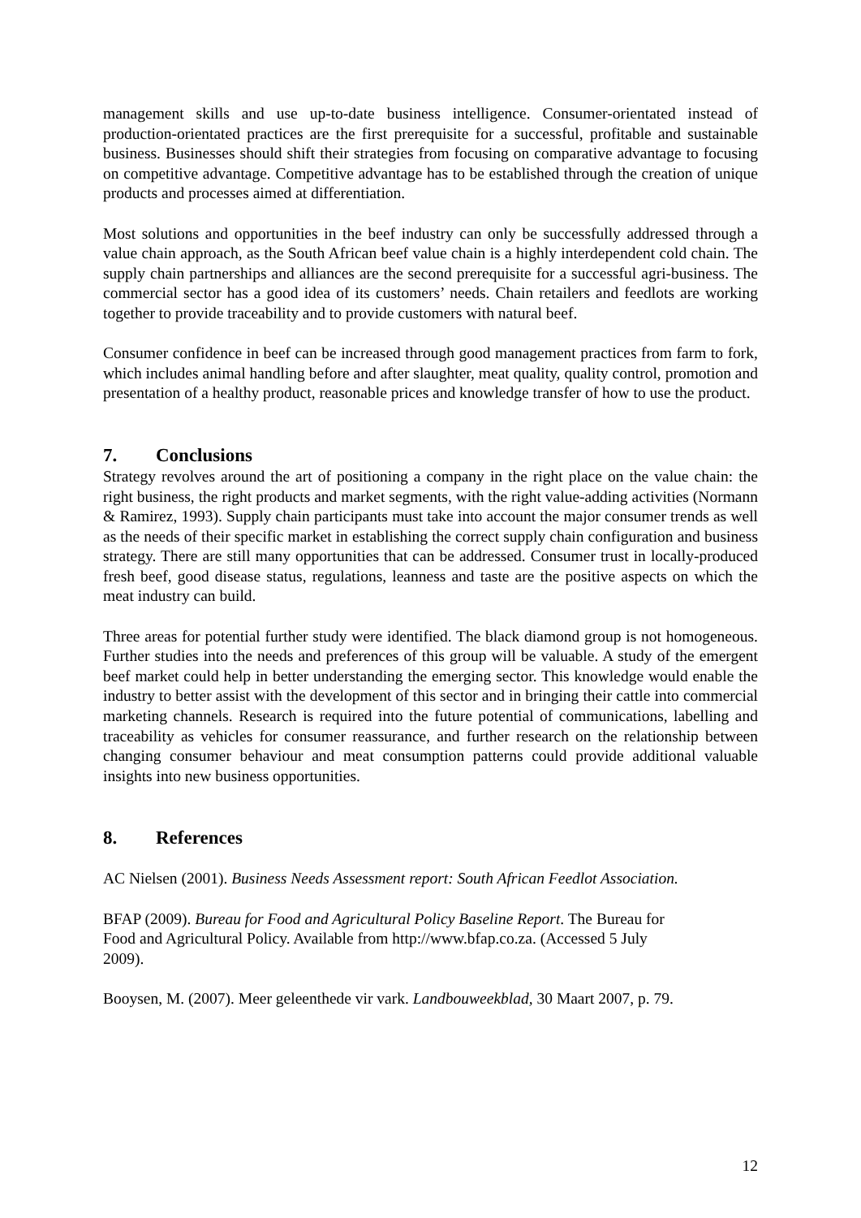management skills and use up-to-date business intelligence. Consumer-orientated instead of production-orientated practices are the first prerequisite for a successful, profitable and sustainable business. Businesses should shift their strategies from focusing on comparative advantage to focusing on competitive advantage. Competitive advantage has to be established through the creation of unique products and processes aimed at differentiation.
Most solutions and opportunities in the beef industry can only be successfully addressed through a value chain approach, as the South African beef value chain is a highly interdependent cold chain. The supply chain partnerships and alliances are the second prerequisite for a successful agri-business. The commercial sector has a good idea of its customers’ needs. Chain retailers and feedlots are working together to provide traceability and to provide customers with natural beef.
Consumer confidence in beef can be increased through good management practices from farm to fork, which includes animal handling before and after slaughter, meat quality, quality control, promotion and presentation of a healthy product, reasonable prices and knowledge transfer of how to use the product.
7. Conclusions
Strategy revolves around the art of positioning a company in the right place on the value chain: the right business, the right products and market segments, with the right value-adding activities (Normann & Ramirez, 1993). Supply chain participants must take into account the major consumer trends as well as the needs of their specific market in establishing the correct supply chain configuration and business strategy. There are still many opportunities that can be addressed. Consumer trust in locally-produced fresh beef, good disease status, regulations, leanness and taste are the positive aspects on which the meat industry can build.
Three areas for potential further study were identified. The black diamond group is not homogeneous. Further studies into the needs and preferences of this group will be valuable. A study of the emergent beef market could help in better understanding the emerging sector. This knowledge would enable the industry to better assist with the development of this sector and in bringing their cattle into commercial marketing channels. Research is required into the future potential of communications, labelling and traceability as vehicles for consumer reassurance, and further research on the relationship between changing consumer behaviour and meat consumption patterns could provide additional valuable insights into new business opportunities.
8. References
AC Nielsen (2001). Business Needs Assessment report: South African Feedlot Association.
BFAP (2009). Bureau for Food and Agricultural Policy Baseline Report. The Bureau for
Food and Agricultural Policy. Available from http://www.bfap.co.za. (Accessed 5 July
2009).
Booysen, M. (2007). Meer geleenthede vir vark. Landbouweekblad, 30 Maart 2007, p. 79.
12